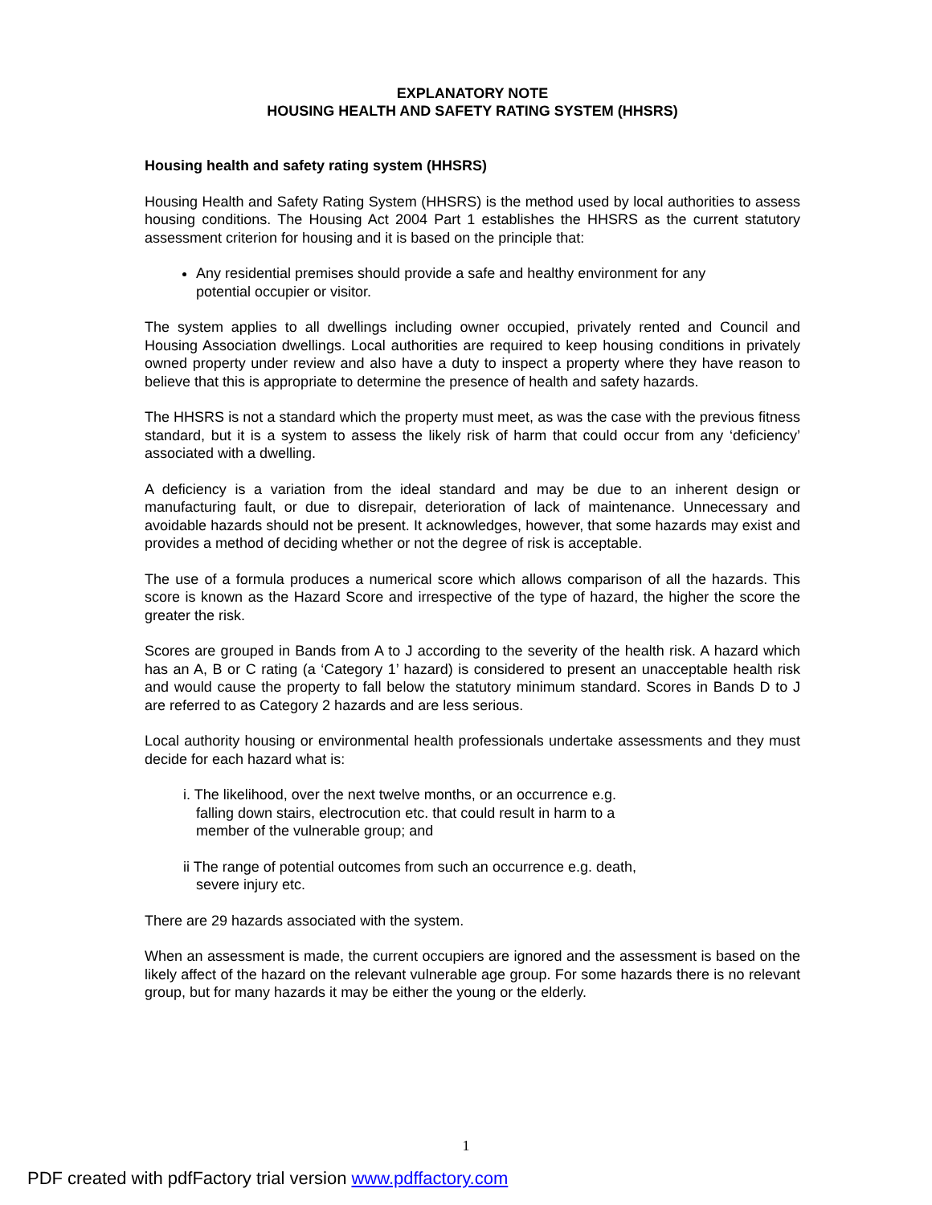EXPLANATORY NOTE
HOUSING HEALTH AND SAFETY RATING SYSTEM (HHSRS)
Housing health and safety rating system (HHSRS)
Housing Health and Safety Rating System (HHSRS) is the method used by local authorities to assess housing conditions. The Housing Act 2004 Part 1 establishes the HHSRS as the current statutory assessment criterion for housing and it is based on the principle that:
Any residential premises should provide a safe and healthy environment for any potential occupier or visitor.
The system applies to all dwellings including owner occupied, privately rented and Council and Housing Association dwellings. Local authorities are required to keep housing conditions in privately owned property under review and also have a duty to inspect a property where they have reason to believe that this is appropriate to determine the presence of health and safety hazards.
The HHSRS is not a standard which the property must meet, as was the case with the previous fitness standard, but it is a system to assess the likely risk of harm that could occur from any ‘deficiency’ associated with a dwelling.
A deficiency is a variation from the ideal standard and may be due to an inherent design or manufacturing fault, or due to disrepair, deterioration of lack of maintenance. Unnecessary and avoidable hazards should not be present. It acknowledges, however, that some hazards may exist and provides a method of deciding whether or not the degree of risk is acceptable.
The use of a formula produces a numerical score which allows comparison of all the hazards. This score is known as the Hazard Score and irrespective of the type of hazard, the higher the score the greater the risk.
Scores are grouped in Bands from A to J according to the severity of the health risk. A hazard which has an A, B or C rating (a ‘Category 1’ hazard) is considered to present an unacceptable health risk and would cause the property to fall below the statutory minimum standard. Scores in Bands D to J are referred to as Category 2 hazards and are less serious.
Local authority housing or environmental health professionals undertake assessments and they must decide for each hazard what is:
i. The likelihood, over the next twelve months, or an occurrence e.g.
falling down stairs, electrocution etc. that could result in harm to a
member of the vulnerable group; and
ii The range of potential outcomes from such an occurrence e.g. death,
severe injury etc.
There are 29 hazards associated with the system.
When an assessment is made, the current occupiers are ignored and the assessment is based on the likely affect of the hazard on the relevant vulnerable age group. For some hazards there is no relevant group, but for many hazards it may be either the young or the elderly.
1
PDF created with pdfFactory trial version www.pdffactory.com